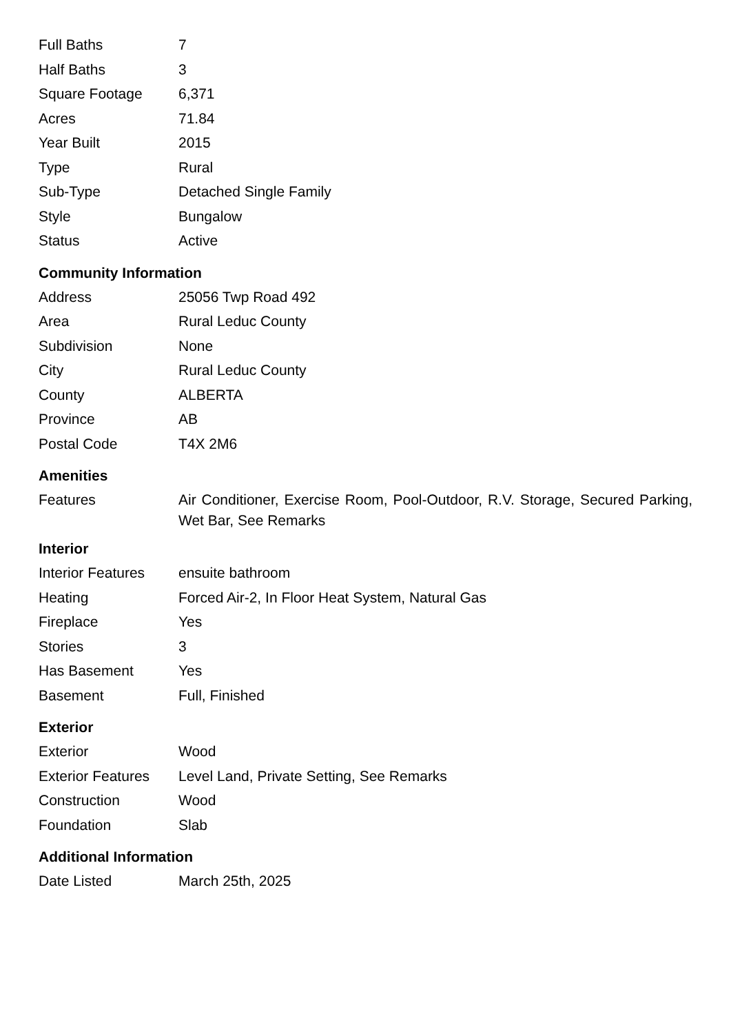| Full Baths | 7 |
| Half Baths | 3 |
| Square Footage | 6,371 |
| Acres | 71.84 |
| Year Built | 2015 |
| Type | Rural |
| Sub-Type | Detached Single Family |
| Style | Bungalow |
| Status | Active |
Community Information
| Address | 25056 Twp Road 492 |
| Area | Rural Leduc County |
| Subdivision | None |
| City | Rural Leduc County |
| County | ALBERTA |
| Province | AB |
| Postal Code | T4X 2M6 |
Amenities
| Features | Air Conditioner, Exercise Room, Pool-Outdoor, R.V. Storage, Secured Parking, Wet Bar, See Remarks |
Interior
| Interior Features | ensuite bathroom |
| Heating | Forced Air-2, In Floor Heat System, Natural Gas |
| Fireplace | Yes |
| Stories | 3 |
| Has Basement | Yes |
| Basement | Full, Finished |
Exterior
| Exterior | Wood |
| Exterior Features | Level Land, Private Setting, See Remarks |
| Construction | Wood |
| Foundation | Slab |
Additional Information
| Date Listed | March 25th, 2025 |